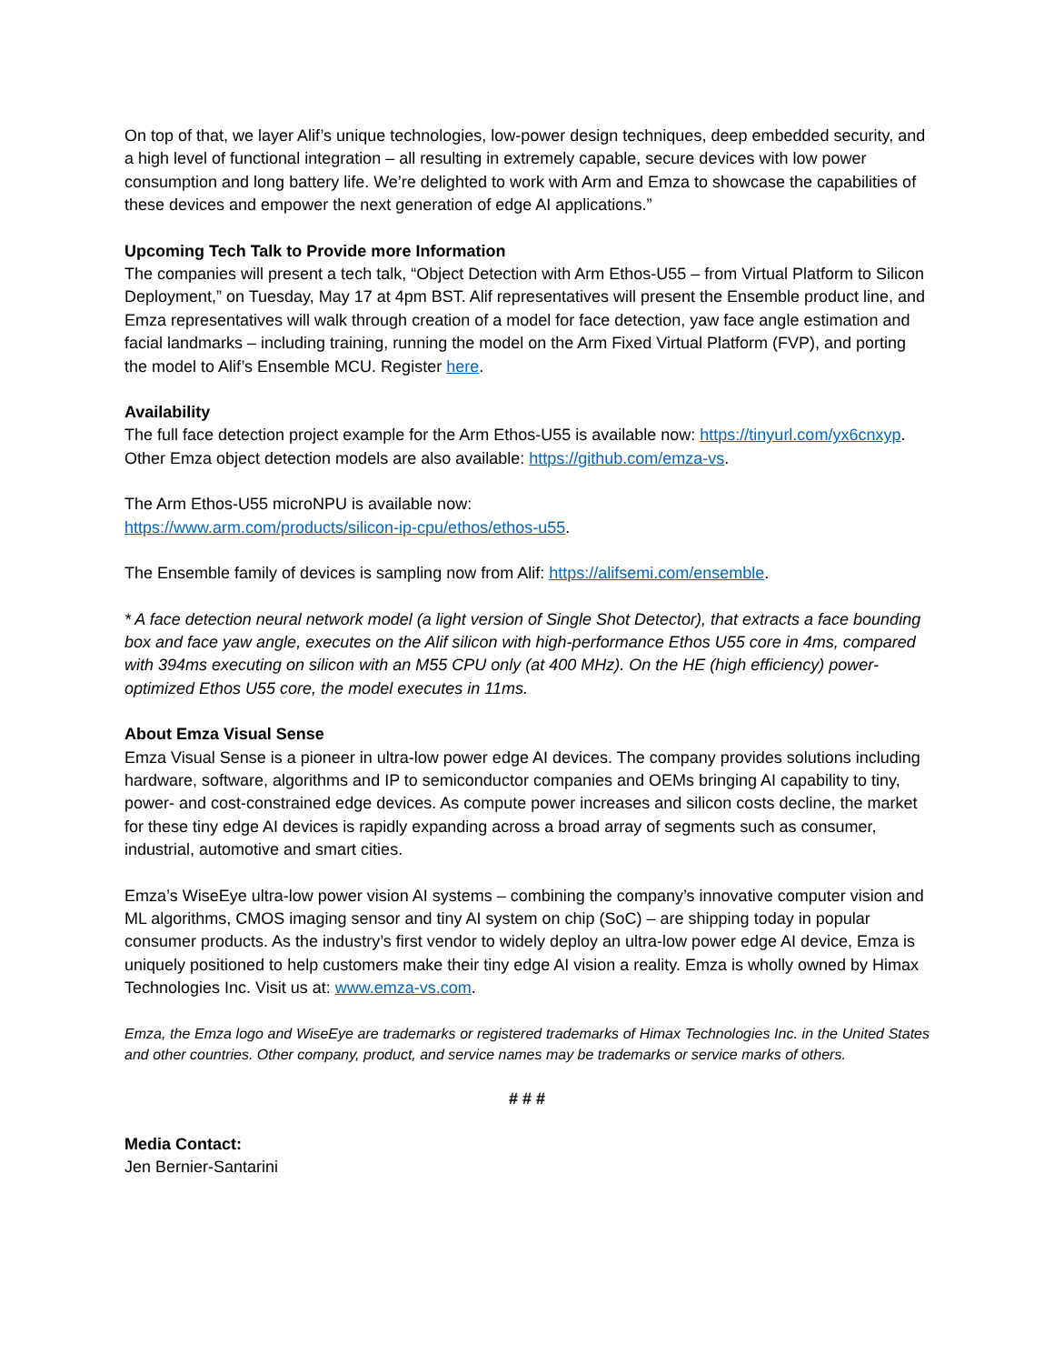On top of that, we layer Alif’s unique technologies, low-power design techniques, deep embedded security, and a high level of functional integration – all resulting in extremely capable, secure devices with low power consumption and long battery life. We’re delighted to work with Arm and Emza to showcase the capabilities of these devices and empower the next generation of edge AI applications.”
Upcoming Tech Talk to Provide more Information
The companies will present a tech talk, “Object Detection with Arm Ethos-U55 – from Virtual Platform to Silicon Deployment,” on Tuesday, May 17 at 4pm BST. Alif representatives will present the Ensemble product line, and Emza representatives will walk through creation of a model for face detection, yaw face angle estimation and facial landmarks – including training, running the model on the Arm Fixed Virtual Platform (FVP), and porting the model to Alif’s Ensemble MCU. Register here.
Availability
The full face detection project example for the Arm Ethos-U55 is available now: https://tinyurl.com/yx6cnxyp.
Other Emza object detection models are also available: https://github.com/emza-vs.
The Arm Ethos-U55 microNPU is available now:
https://www.arm.com/products/silicon-ip-cpu/ethos/ethos-u55.
The Ensemble family of devices is sampling now from Alif: https://alifsemi.com/ensemble.
* A face detection neural network model (a light version of Single Shot Detector), that extracts a face bounding box and face yaw angle, executes on the Alif silicon with high-performance Ethos U55 core in 4ms, compared with 394ms executing on silicon with an M55 CPU only (at 400 MHz). On the HE (high efficiency) power-optimized Ethos U55 core, the model executes in 11ms.
About Emza Visual Sense
Emza Visual Sense is a pioneer in ultra-low power edge AI devices. The company provides solutions including hardware, software, algorithms and IP to semiconductor companies and OEMs bringing AI capability to tiny, power- and cost-constrained edge devices. As compute power increases and silicon costs decline, the market for these tiny edge AI devices is rapidly expanding across a broad array of segments such as consumer, industrial, automotive and smart cities.
Emza’s WiseEye ultra-low power vision AI systems – combining the company’s innovative computer vision and ML algorithms, CMOS imaging sensor and tiny AI system on chip (SoC) – are shipping today in popular consumer products. As the industry’s first vendor to widely deploy an ultra-low power edge AI device, Emza is uniquely positioned to help customers make their tiny edge AI vision a reality. Emza is wholly owned by Himax Technologies Inc. Visit us at: www.emza-vs.com.
Emza, the Emza logo and WiseEye are trademarks or registered trademarks of Himax Technologies Inc. in the United States and other countries. Other company, product, and service names may be trademarks or service marks of others.
# # #
Media Contact:
Jen Bernier-Santarini